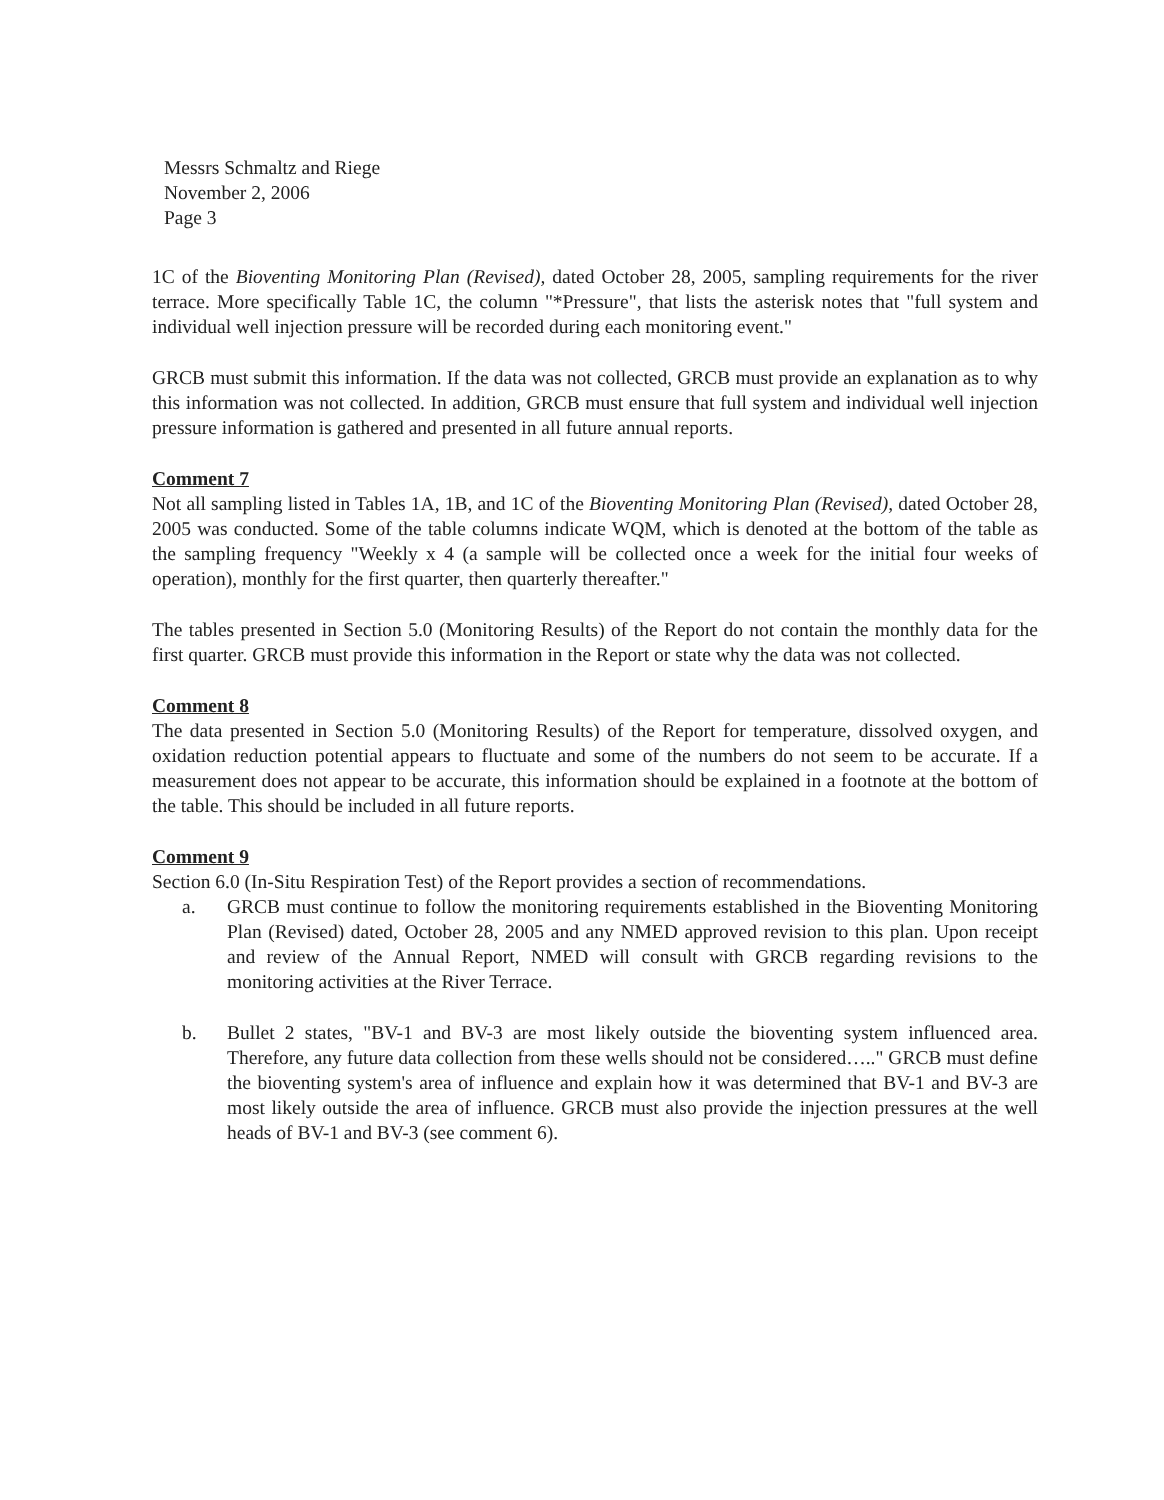Messrs Schmaltz and Riege
November 2, 2006
Page 3
1C of the Bioventing Monitoring Plan (Revised), dated October 28, 2005, sampling requirements for the river terrace. More specifically Table 1C, the column "*Pressure", that lists the asterisk notes that "full system and individual well injection pressure will be recorded during each monitoring event."
GRCB must submit this information. If the data was not collected, GRCB must provide an explanation as to why this information was not collected. In addition, GRCB must ensure that full system and individual well injection pressure information is gathered and presented in all future annual reports.
Comment 7
Not all sampling listed in Tables 1A, 1B, and 1C of the Bioventing Monitoring Plan (Revised), dated October 28, 2005 was conducted. Some of the table columns indicate WQM, which is denoted at the bottom of the table as the sampling frequency "Weekly x 4 (a sample will be collected once a week for the initial four weeks of operation), monthly for the first quarter, then quarterly thereafter."
The tables presented in Section 5.0 (Monitoring Results) of the Report do not contain the monthly data for the first quarter. GRCB must provide this information in the Report or state why the data was not collected.
Comment 8
The data presented in Section 5.0 (Monitoring Results) of the Report for temperature, dissolved oxygen, and oxidation reduction potential appears to fluctuate and some of the numbers do not seem to be accurate. If a measurement does not appear to be accurate, this information should be explained in a footnote at the bottom of the table. This should be included in all future reports.
Comment 9
Section 6.0 (In-Situ Respiration Test) of the Report provides a section of recommendations.
a. GRCB must continue to follow the monitoring requirements established in the Bioventing Monitoring Plan (Revised) dated, October 28, 2005 and any NMED approved revision to this plan. Upon receipt and review of the Annual Report, NMED will consult with GRCB regarding revisions to the monitoring activities at the River Terrace.
b. Bullet 2 states, "BV-1 and BV-3 are most likely outside the bioventing system influenced area. Therefore, any future data collection from these wells should not be considered….." GRCB must define the bioventing system's area of influence and explain how it was determined that BV-1 and BV-3 are most likely outside the area of influence. GRCB must also provide the injection pressures at the well heads of BV-1 and BV-3 (see comment 6).